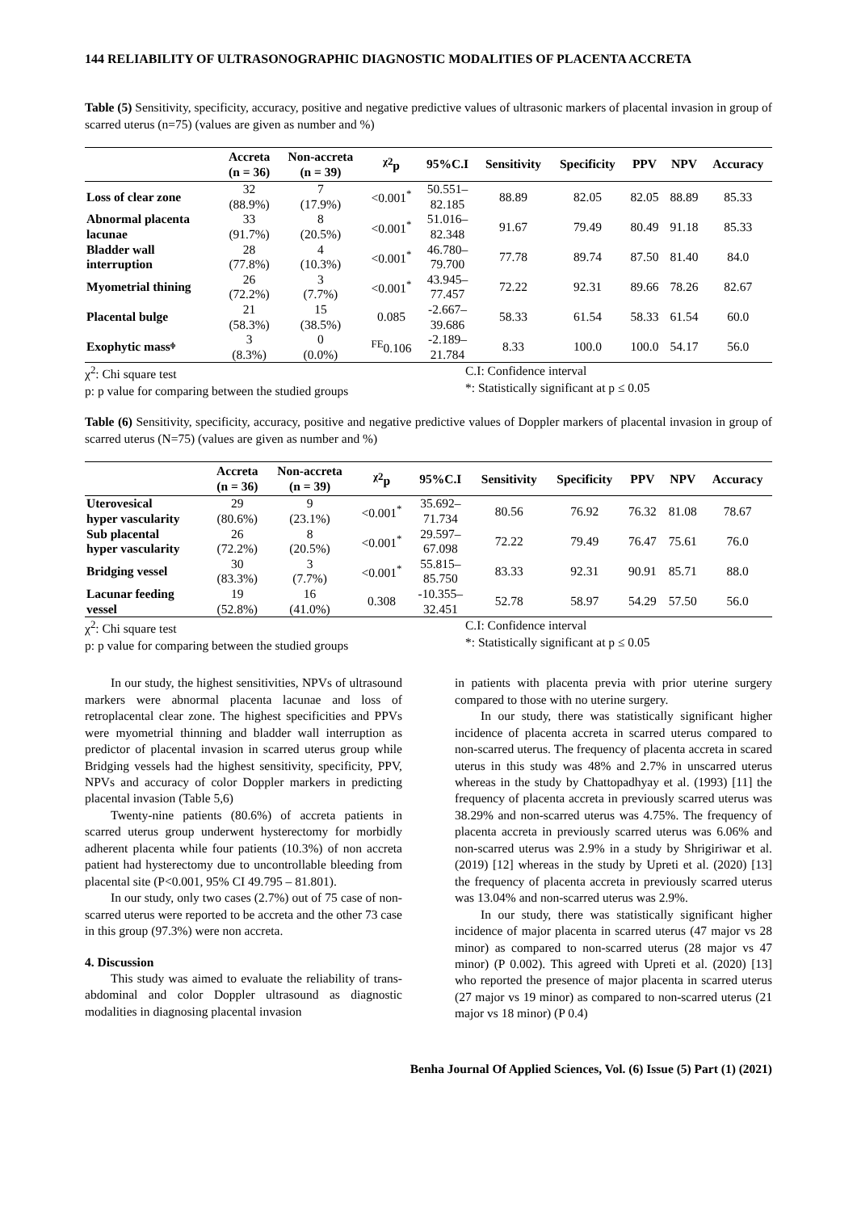144 RELIABILITY OF ULTRASONOGRAPHIC DIAGNOSTIC MODALITIES OF PLACENTA ACCRETA
Table (5) Sensitivity, specificity, accuracy, positive and negative predictive values of ultrasonic markers of placental invasion in group of scarred uterus (n=75) (values are given as number and %)
| | Accreta (n = 36) | Non-accreta (n = 39) | <sup>χ2</sup>p | 95%C.I | Sensitivity | Specificity | PPV | NPV | Accuracy |
| --- | --- | --- | --- | --- | --- | --- | --- | --- | --- |
| Loss of clear zone | 32 (88.9%) | 7 (17.9%) | <0.001<sup>*</sup> | 50.551– 82.185 | 88.89 | 82.05 | 82.05 | 88.89 | 85.33 |
| Abnormal placenta lacunae | 33 (91.7%) | 8 (20.5%) | <0.001<sup>*</sup> | 51.016– 82.348 | 91.67 | 79.49 | 80.49 | 91.18 | 85.33 |
| Bladder wall interruption | 28 (77.8%) | 4 (10.3%) | <0.001<sup>*</sup> | 46.780– 79.700 | 77.78 | 89.74 | 87.50 | 81.40 | 84.0 |
| Myometrial thining | 26 (72.2%) | 3 (7.7%) | <0.001<sup>*</sup> | 43.945– 77.457 | 72.22 | 92.31 | 89.66 | 78.26 | 82.67 |
| Placental bulge | 21 (58.3%) | 15 (38.5%) | 0.085 | -2.667– 39.686 | 58.33 | 61.54 | 58.33 | 61.54 | 60.0 |
| Exophytic massᶲ | 3 (8.3%) | 0 (0.0%) | <sup>FE</sup>0.106 | -2.189– 21.784 | 8.33 | 100.0 | 100.0 | 54.17 | 56.0 |
χ<sup>2</sup>: Chi square test
p: p value for comparing between the studied groups
C.I: Confidence interval
*: Statistically significant at p ≤ 0.05
Table (6) Sensitivity, specificity, accuracy, positive and negative predictive values of Doppler markers of placental invasion in group of scarred uterus (N=75) (values are given as number and %)
| | Accreta (n = 36) | Non-accreta (n = 39) | <sup>χ2</sup>p | 95%C.I | Sensitivity | Specificity | PPV | NPV | Accuracy |
| --- | --- | --- | --- | --- | --- | --- | --- | --- | --- |
| Uterovesical hyper vascularity | 29 (80.6%) | 9 (23.1%) | <0.001<sup>*</sup> | 35.692– 71.734 | 80.56 | 76.92 | 76.32 | 81.08 | 78.67 |
| Sub placental hyper vascularity | 26 (72.2%) | 8 (20.5%) | <0.001<sup>*</sup> | 29.597– 67.098 | 72.22 | 79.49 | 76.47 | 75.61 | 76.0 |
| Bridging vessel | 30 (83.3%) | 3 (7.7%) | <0.001<sup>*</sup> | 55.815– 85.750 | 83.33 | 92.31 | 90.91 | 85.71 | 88.0 |
| Lacunar feeding vessel | 19 (52.8%) | 16 (41.0%) | 0.308 | -10.355– 32.451 | 52.78 | 58.97 | 54.29 | 57.50 | 56.0 |
χ<sup>2</sup>: Chi square test
p: p value for comparing between the studied groups
C.I: Confidence interval
*: Statistically significant at p ≤ 0.05
In our study, the highest sensitivities, NPVs of ultrasound markers were abnormal placenta lacunae and loss of retroplacental clear zone. The highest specificities and PPVs were myometrial thinning and bladder wall interruption as predictor of placental invasion in scarred uterus group while Bridging vessels had the highest sensitivity, specificity, PPV, NPVs and accuracy of color Doppler markers in predicting placental invasion (Table 5,6)
Twenty-nine patients (80.6%) of accreta patients in scarred uterus group underwent hysterectomy for morbidly adherent placenta while four patients (10.3%) of non accreta patient had hysterectomy due to uncontrollable bleeding from placental site (P<0.001, 95% CI 49.795 – 81.801).
In our study, only two cases (2.7%) out of 75 case of non-scarred uterus were reported to be accreta and the other 73 case in this group (97.3%) were non accreta.
4. Discussion
This study was aimed to evaluate the reliability of trans-abdominal and color Doppler ultrasound as diagnostic modalities in diagnosing placental invasion
in patients with placenta previa with prior uterine surgery compared to those with no uterine surgery.
In our study, there was statistically significant higher incidence of placenta accreta in scarred uterus compared to non-scarred uterus. The frequency of placenta accreta in scared uterus in this study was 48% and 2.7% in unscarred uterus whereas in the study by Chattopadhyay et al. (1993) [11] the frequency of placenta accreta in previously scarred uterus was 38.29% and non-scarred uterus was 4.75%. The frequency of placenta accreta in previously scarred uterus was 6.06% and non-scarred uterus was 2.9% in a study by Shrigiriwar et al. (2019) [12] whereas in the study by Upreti et al. (2020) [13] the frequency of placenta accreta in previously scarred uterus was 13.04% and non-scarred uterus was 2.9%.
In our study, there was statistically significant higher incidence of major placenta in scarred uterus (47 major vs 28 minor) as compared to non-scarred uterus (28 major vs 47 minor) (P 0.002). This agreed with Upreti et al. (2020) [13] who reported the presence of major placenta in scarred uterus (27 major vs 19 minor) as compared to non-scarred uterus (21 major vs 18 minor) (P 0.4)
Benha Journal Of Applied Sciences, Vol. (6) Issue (5) Part (1) (2021)